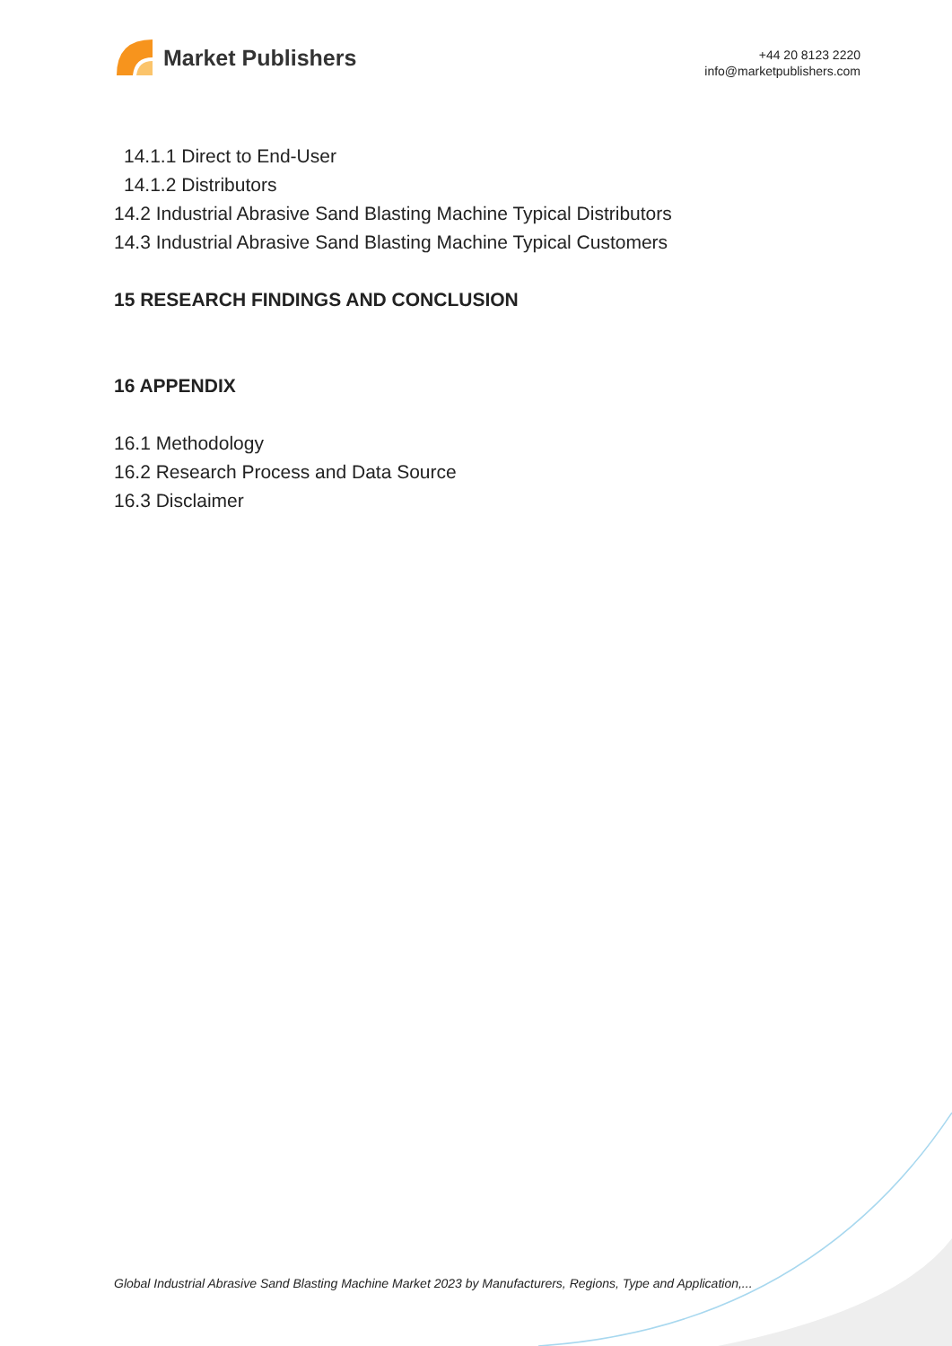Market Publishers
+44 20 8123 2220
info@marketpublishers.com
14.1.1 Direct to End-User
14.1.2 Distributors
14.2 Industrial Abrasive Sand Blasting Machine Typical Distributors
14.3 Industrial Abrasive Sand Blasting Machine Typical Customers
15 RESEARCH FINDINGS AND CONCLUSION
16 APPENDIX
16.1 Methodology
16.2 Research Process and Data Source
16.3 Disclaimer
Global Industrial Abrasive Sand Blasting Machine Market 2023 by Manufacturers, Regions, Type and Application,...